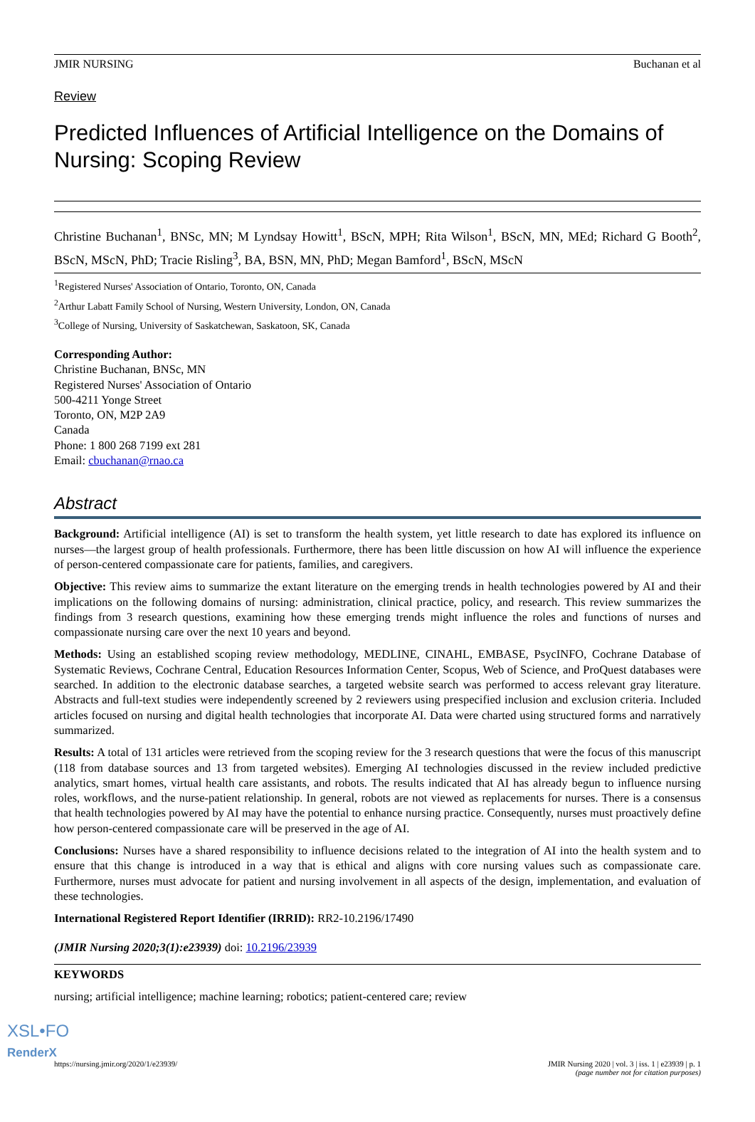JMIR NURSING Buchanan et al
Review
Predicted Influences of Artificial Intelligence on the Domains of Nursing: Scoping Review
Christine Buchanan<sup>1</sup>, BNSc, MN; M Lyndsay Howitt<sup>1</sup>, BScN, MPH; Rita Wilson<sup>1</sup>, BScN, MN, MEd; Richard G Booth<sup>2</sup>, BScN, MScN, PhD; Tracie Risling<sup>3</sup>, BA, BSN, MN, PhD; Megan Bamford<sup>1</sup>, BScN, MScN
<sup>1</sup> Registered Nurses' Association of Ontario, Toronto, ON, Canada
<sup>2</sup> Arthur Labatt Family School of Nursing, Western University, London, ON, Canada
<sup>3</sup> College of Nursing, University of Saskatchewan, Saskatoon, SK, Canada
Corresponding Author:
Christine Buchanan, BNSc, MN
Registered Nurses' Association of Ontario
500-4211 Yonge Street
Toronto, ON, M2P 2A9
Canada
Phone: 1 800 268 7199 ext 281
Email: cbuchanan@rnao.ca
Abstract
Background: Artificial intelligence (AI) is set to transform the health system, yet little research to date has explored its influence on nurses—the largest group of health professionals. Furthermore, there has been little discussion on how AI will influence the experience of person-centered compassionate care for patients, families, and caregivers.
Objective: This review aims to summarize the extant literature on the emerging trends in health technologies powered by AI and their implications on the following domains of nursing: administration, clinical practice, policy, and research. This review summarizes the findings from 3 research questions, examining how these emerging trends might influence the roles and functions of nurses and compassionate nursing care over the next 10 years and beyond.
Methods: Using an established scoping review methodology, MEDLINE, CINAHL, EMBASE, PsycINFO, Cochrane Database of Systematic Reviews, Cochrane Central, Education Resources Information Center, Scopus, Web of Science, and ProQuest databases were searched. In addition to the electronic database searches, a targeted website search was performed to access relevant gray literature. Abstracts and full-text studies were independently screened by 2 reviewers using prespecified inclusion and exclusion criteria. Included articles focused on nursing and digital health technologies that incorporate AI. Data were charted using structured forms and narratively summarized.
Results: A total of 131 articles were retrieved from the scoping review for the 3 research questions that were the focus of this manuscript (118 from database sources and 13 from targeted websites). Emerging AI technologies discussed in the review included predictive analytics, smart homes, virtual health care assistants, and robots. The results indicated that AI has already begun to influence nursing roles, workflows, and the nurse-patient relationship. In general, robots are not viewed as replacements for nurses. There is a consensus that health technologies powered by AI may have the potential to enhance nursing practice. Consequently, nurses must proactively define how person-centered compassionate care will be preserved in the age of AI.
Conclusions: Nurses have a shared responsibility to influence decisions related to the integration of AI into the health system and to ensure that this change is introduced in a way that is ethical and aligns with core nursing values such as compassionate care. Furthermore, nurses must advocate for patient and nursing involvement in all aspects of the design, implementation, and evaluation of these technologies.
International Registered Report Identifier (IRRID): RR2-10.2196/17490
(JMIR Nursing 2020;3(1):e23939) doi: 10.2196/23939
KEYWORDS
nursing; artificial intelligence; machine learning; robotics; patient-centered care; review
https://nursing.jmir.org/2020/1/e23939/ JMIR Nursing 2020 | vol. 3 | iss. 1 | e23939 | p. 1
(page number not for citation purposes)
XSL•FO
RenderX